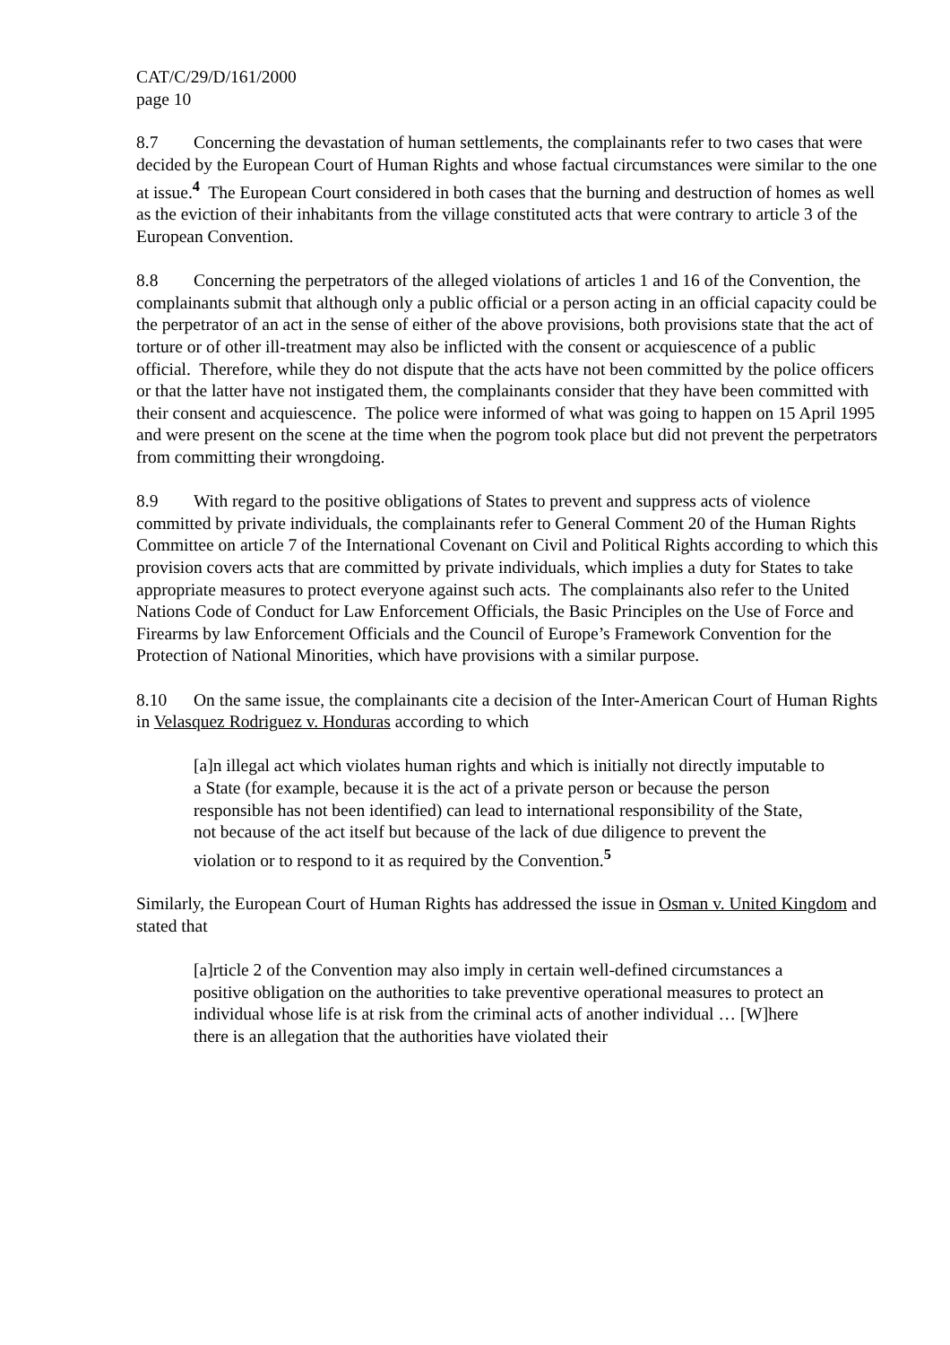CAT/C/29/D/161/2000
page 10
8.7 Concerning the devastation of human settlements, the complainants refer to two cases that were decided by the European Court of Human Rights and whose factual circumstances were similar to the one at issue.<sup>4</sup> The European Court considered in both cases that the burning and destruction of homes as well as the eviction of their inhabitants from the village constituted acts that were contrary to article 3 of the European Convention.
8.8 Concerning the perpetrators of the alleged violations of articles 1 and 16 of the Convention, the complainants submit that although only a public official or a person acting in an official capacity could be the perpetrator of an act in the sense of either of the above provisions, both provisions state that the act of torture or of other ill-treatment may also be inflicted with the consent or acquiescence of a public official. Therefore, while they do not dispute that the acts have not been committed by the police officers or that the latter have not instigated them, the complainants consider that they have been committed with their consent and acquiescence. The police were informed of what was going to happen on 15 April 1995 and were present on the scene at the time when the pogrom took place but did not prevent the perpetrators from committing their wrongdoing.
8.9 With regard to the positive obligations of States to prevent and suppress acts of violence committed by private individuals, the complainants refer to General Comment 20 of the Human Rights Committee on article 7 of the International Covenant on Civil and Political Rights according to which this provision covers acts that are committed by private individuals, which implies a duty for States to take appropriate measures to protect everyone against such acts. The complainants also refer to the United Nations Code of Conduct for Law Enforcement Officials, the Basic Principles on the Use of Force and Firearms by law Enforcement Officials and the Council of Europe’s Framework Convention for the Protection of National Minorities, which have provisions with a similar purpose.
8.10 On the same issue, the complainants cite a decision of the Inter-American Court of Human Rights in Velasquez Rodriguez v. Honduras according to which
[a]n illegal act which violates human rights and which is initially not directly imputable to a State (for example, because it is the act of a private person or because the person responsible has not been identified) can lead to international responsibility of the State, not because of the act itself but because of the lack of due diligence to prevent the violation or to respond to it as required by the Convention.<sup>5</sup>
Similarly, the European Court of Human Rights has addressed the issue in Osman v. United Kingdom and stated that
[a]rticle 2 of the Convention may also imply in certain well-defined circumstances a positive obligation on the authorities to take preventive operational measures to protect an individual whose life is at risk from the criminal acts of another individual … [W]here there is an allegation that the authorities have violated their